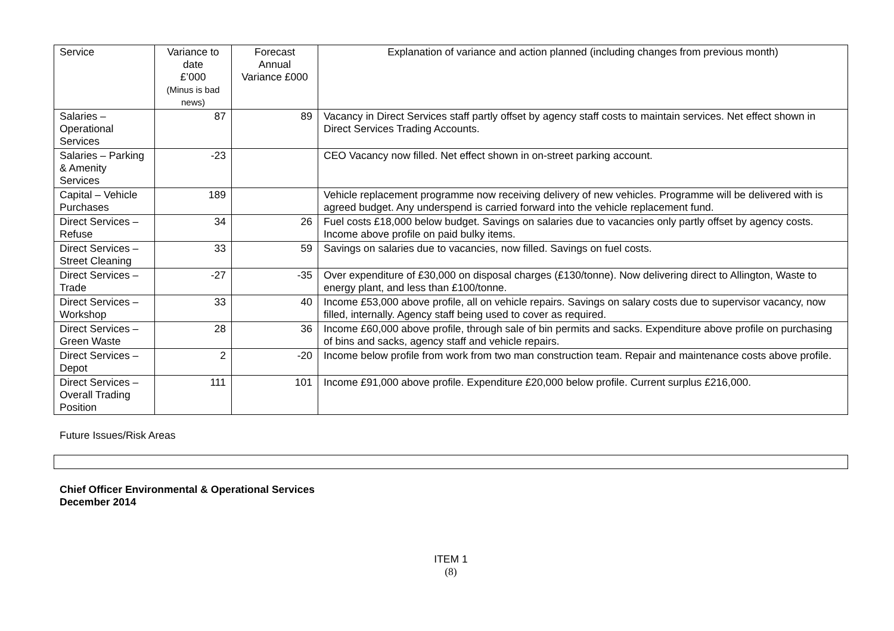| Service | Variance to date £’000 (Minus is bad news) | Forecast Annual Variance £000 | Explanation of variance and action planned (including changes from previous month) |
| --- | --- | --- | --- |
| Salaries – Operational Services | 87 | 89 | Vacancy in Direct Services staff partly offset by agency staff costs to maintain services. Net effect shown in Direct Services Trading Accounts. |
| Salaries – Parking & Amenity Services | -23 | | CEO Vacancy now filled. Net effect shown in on-street parking account. |
| Capital – Vehicle Purchases | 189 | | Vehicle replacement programme now receiving delivery of new vehicles. Programme will be delivered with is agreed budget. Any underspend is carried forward into the vehicle replacement fund. |
| Direct Services – Refuse | 34 | 26 | Fuel costs £18,000 below budget. Savings on salaries due to vacancies only partly offset by agency costs. Income above profile on paid bulky items. |
| Direct Services – Street Cleaning | 33 | 59 | Savings on salaries due to vacancies, now filled. Savings on fuel costs. |
| Direct Services – Trade | -27 | -35 | Over expenditure of £30,000 on disposal charges (£130/tonne). Now delivering direct to Allington, Waste to energy plant, and less than £100/tonne. |
| Direct Services – Workshop | 33 | 40 | Income £53,000 above profile, all on vehicle repairs. Savings on salary costs due to supervisor vacancy, now filled, internally. Agency staff being used to cover as required. |
| Direct Services – Green Waste | 28 | 36 | Income £60,000 above profile, through sale of bin permits and sacks. Expenditure above profile on purchasing of bins and sacks, agency staff and vehicle repairs. |
| Direct Services – Depot | 2 | -20 | Income below profile from work from two man construction team. Repair and maintenance costs above profile. |
| Direct Services – Overall Trading Position | 111 | 101 | Income £91,000 above profile. Expenditure £20,000 below profile. Current surplus £216,000. |
Future Issues/Risk Areas
Chief Officer Environmental & Operational Services
December 2014
ITEM 1
(8)